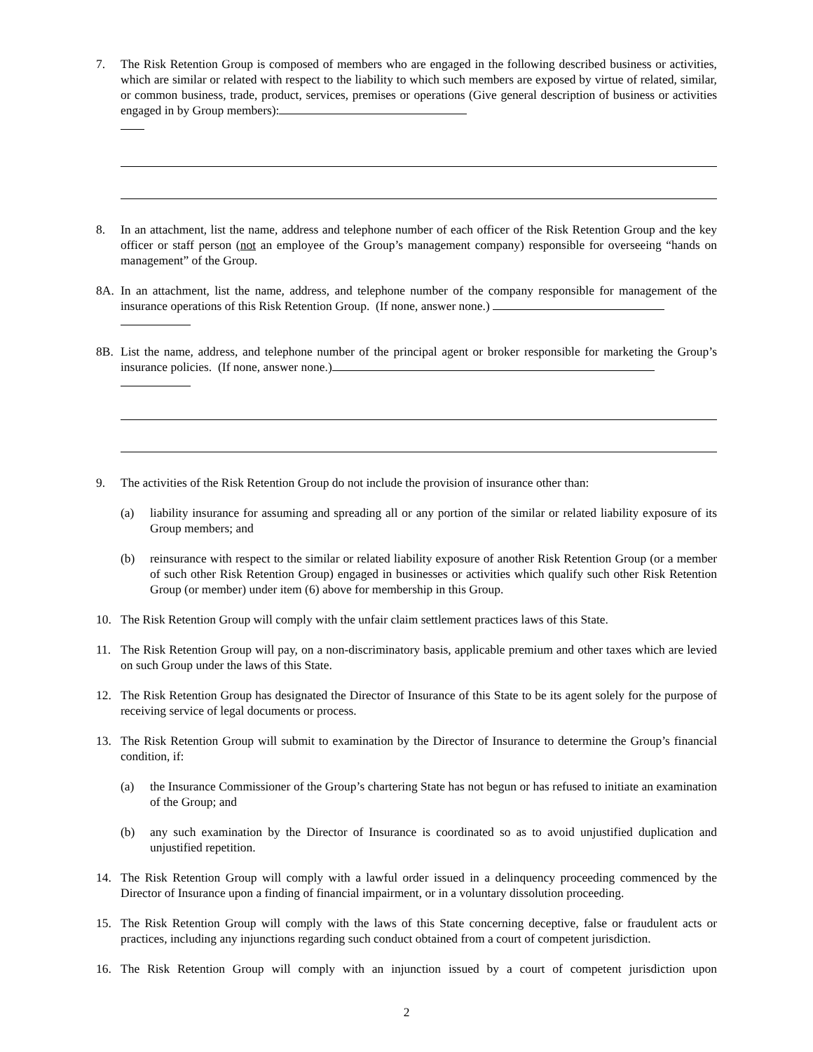7. The Risk Retention Group is composed of members who are engaged in the following described business or activities, which are similar or related with respect to the liability to which such members are exposed by virtue of related, similar, or common business, trade, product, services, premises or operations (Give general description of business or activities engaged in by Group members):
8. In an attachment, list the name, address and telephone number of each officer of the Risk Retention Group and the key officer or staff person (not an employee of the Group’s management company) responsible for overseeing “hands on management” of the Group.
8A. In an attachment, list the name, address, and telephone number of the company responsible for management of the insurance operations of this Risk Retention Group. (If none, answer none.)
8B. List the name, address, and telephone number of the principal agent or broker responsible for marketing the Group’s insurance policies. (If none, answer none.)
9. The activities of the Risk Retention Group do not include the provision of insurance other than:
(a) liability insurance for assuming and spreading all or any portion of the similar or related liability exposure of its Group members; and
(b) reinsurance with respect to the similar or related liability exposure of another Risk Retention Group (or a member of such other Risk Retention Group) engaged in businesses or activities which qualify such other Risk Retention Group (or member) under item (6) above for membership in this Group.
10. The Risk Retention Group will comply with the unfair claim settlement practices laws of this State.
11. The Risk Retention Group will pay, on a non-discriminatory basis, applicable premium and other taxes which are levied on such Group under the laws of this State.
12. The Risk Retention Group has designated the Director of Insurance of this State to be its agent solely for the purpose of receiving service of legal documents or process.
13. The Risk Retention Group will submit to examination by the Director of Insurance to determine the Group’s financial condition, if:
(a) the Insurance Commissioner of the Group’s chartering State has not begun or has refused to initiate an examination of the Group; and
(b) any such examination by the Director of Insurance is coordinated so as to avoid unjustified duplication and unjustified repetition.
14. The Risk Retention Group will comply with a lawful order issued in a delinquency proceeding commenced by the Director of Insurance upon a finding of financial impairment, or in a voluntary dissolution proceeding.
15. The Risk Retention Group will comply with the laws of this State concerning deceptive, false or fraudulent acts or practices, including any injunctions regarding such conduct obtained from a court of competent jurisdiction.
16. The Risk Retention Group will comply with an injunction issued by a court of competent jurisdiction upon
2